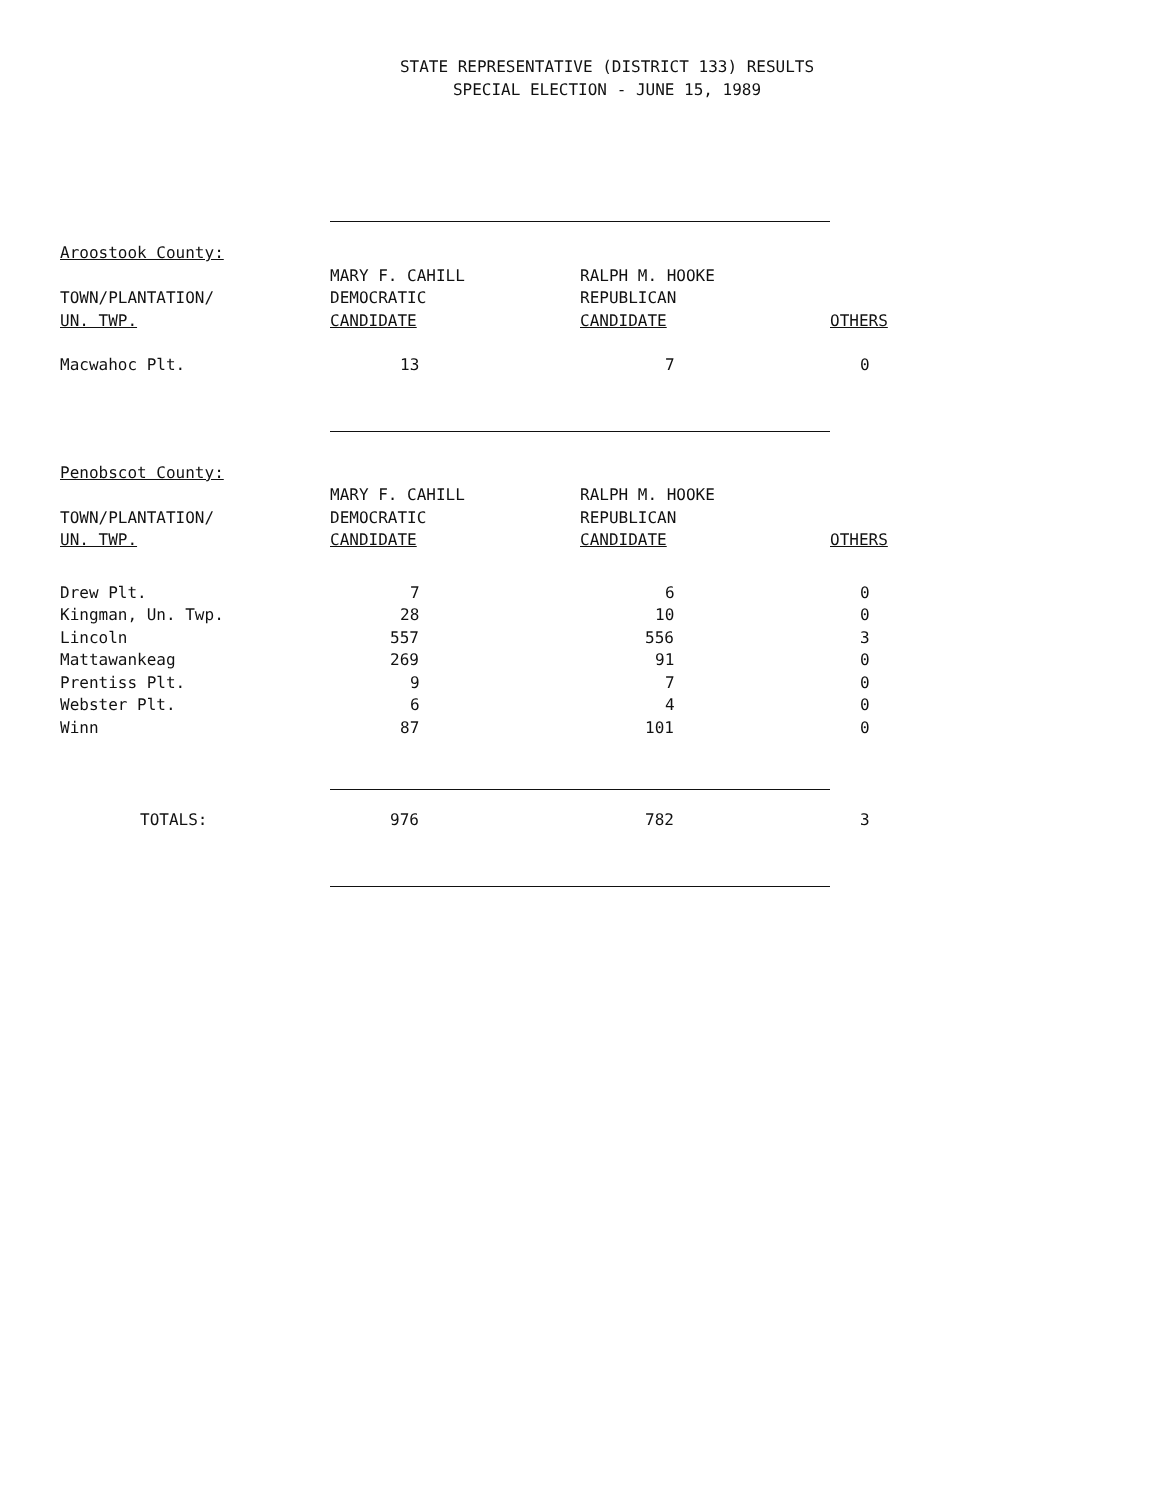STATE REPRESENTATIVE (DISTRICT 133) RESULTS
SPECIAL ELECTION - JUNE 15, 1989
| Aroostook County: | | | |
| TOWN/PLANTATION/ UN. TWP. | MARY F. CAHILL DEMOCRATIC CANDIDATE | RALPH M. HOOKE REPUBLICAN CANDIDATE | OTHERS |
| Macwahoc Plt. | 13 | 7 | 0 |
| Penobscot County: | | | |
| TOWN/PLANTATION/ UN. TWP. | MARY F. CAHILL DEMOCRATIC CANDIDATE | RALPH M. HOOKE REPUBLICAN CANDIDATE | OTHERS |
| Drew Plt. | 7 | 6 | 0 |
| Kingman, Un. Twp. | 28 | 10 | 0 |
| Lincoln | 557 | 556 | 3 |
| Mattawankeag | 269 | 91 | 0 |
| Prentiss Plt. | 9 | 7 | 0 |
| Webster Plt. | 6 | 4 | 0 |
| Winn | 87 | 101 | 0 |
| TOTALS: | 976 | 782 | 3 |